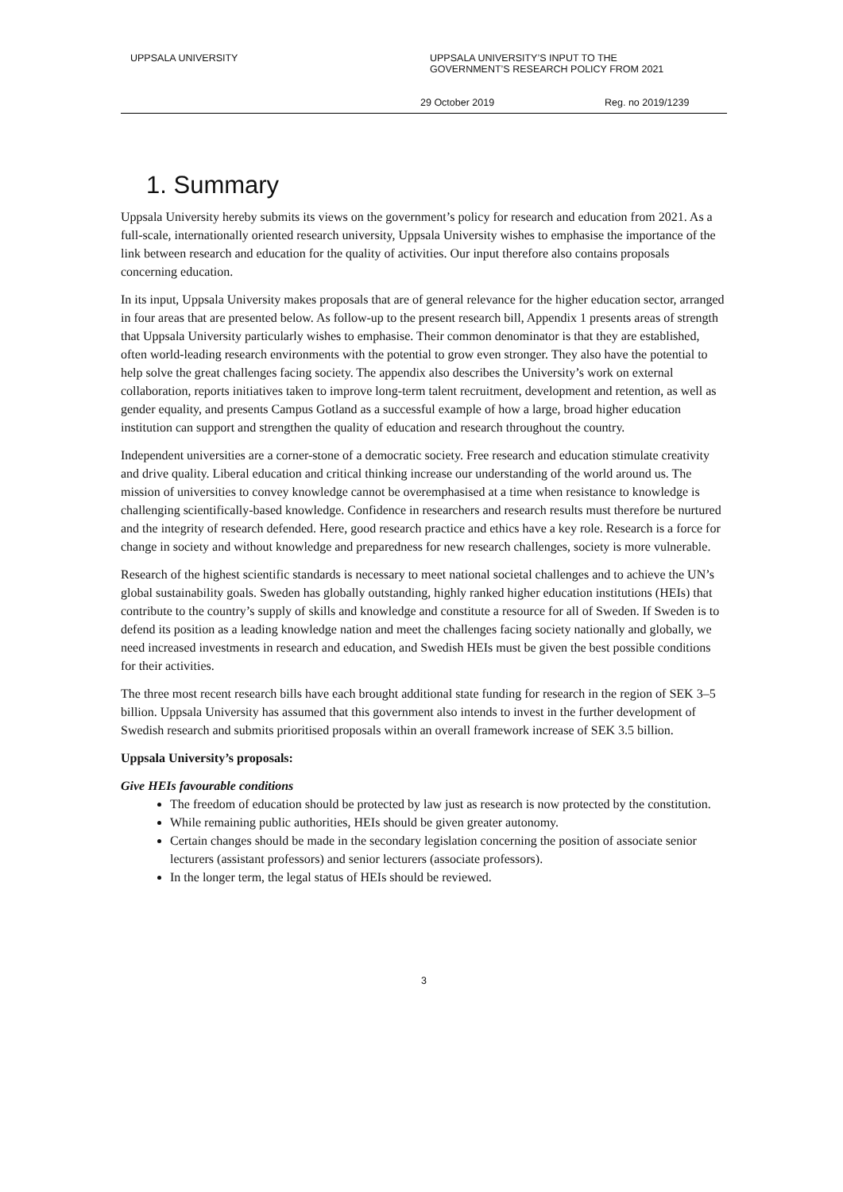UPPSALA UNIVERSITY UPPSALA UNIVERSITY’S INPUT TO THE
GOVERNMENT’S RESEARCH POLICY FROM 2021
29 October 2019 Reg. no 2019/1239
1. Summary
Uppsala University hereby submits its views on the government’s policy for research and education from 2021. As a full-scale, internationally oriented research university, Uppsala University wishes to emphasise the importance of the link between research and education for the quality of activities. Our input therefore also contains proposals concerning education.
In its input, Uppsala University makes proposals that are of general relevance for the higher education sector, arranged in four areas that are presented below. As follow-up to the present research bill, Appendix 1 presents areas of strength that Uppsala University particularly wishes to emphasise. Their common denominator is that they are established, often world-leading research environments with the potential to grow even stronger. They also have the potential to help solve the great challenges facing society. The appendix also describes the University’s work on external collaboration, reports initiatives taken to improve long-term talent recruitment, development and retention, as well as gender equality, and presents Campus Gotland as a successful example of how a large, broad higher education institution can support and strengthen the quality of education and research throughout the country.
Independent universities are a corner-stone of a democratic society. Free research and education stimulate creativity and drive quality. Liberal education and critical thinking increase our understanding of the world around us. The mission of universities to convey knowledge cannot be overemphasised at a time when resistance to knowledge is challenging scientifically-based knowledge. Confidence in researchers and research results must therefore be nurtured and the integrity of research defended. Here, good research practice and ethics have a key role. Research is a force for change in society and without knowledge and preparedness for new research challenges, society is more vulnerable.
Research of the highest scientific standards is necessary to meet national societal challenges and to achieve the UN’s global sustainability goals. Sweden has globally outstanding, highly ranked higher education institutions (HEIs) that contribute to the country’s supply of skills and knowledge and constitute a resource for all of Sweden. If Sweden is to defend its position as a leading knowledge nation and meet the challenges facing society nationally and globally, we need increased investments in research and education, and Swedish HEIs must be given the best possible conditions for their activities.
The three most recent research bills have each brought additional state funding for research in the region of SEK 3–5 billion. Uppsala University has assumed that this government also intends to invest in the further development of Swedish research and submits prioritised proposals within an overall framework increase of SEK 3.5 billion.
Uppsala University’s proposals:
Give HEIs favourable conditions
The freedom of education should be protected by law just as research is now protected by the constitution.
While remaining public authorities, HEIs should be given greater autonomy.
Certain changes should be made in the secondary legislation concerning the position of associate senior lecturers (assistant professors) and senior lecturers (associate professors).
In the longer term, the legal status of HEIs should be reviewed.
3